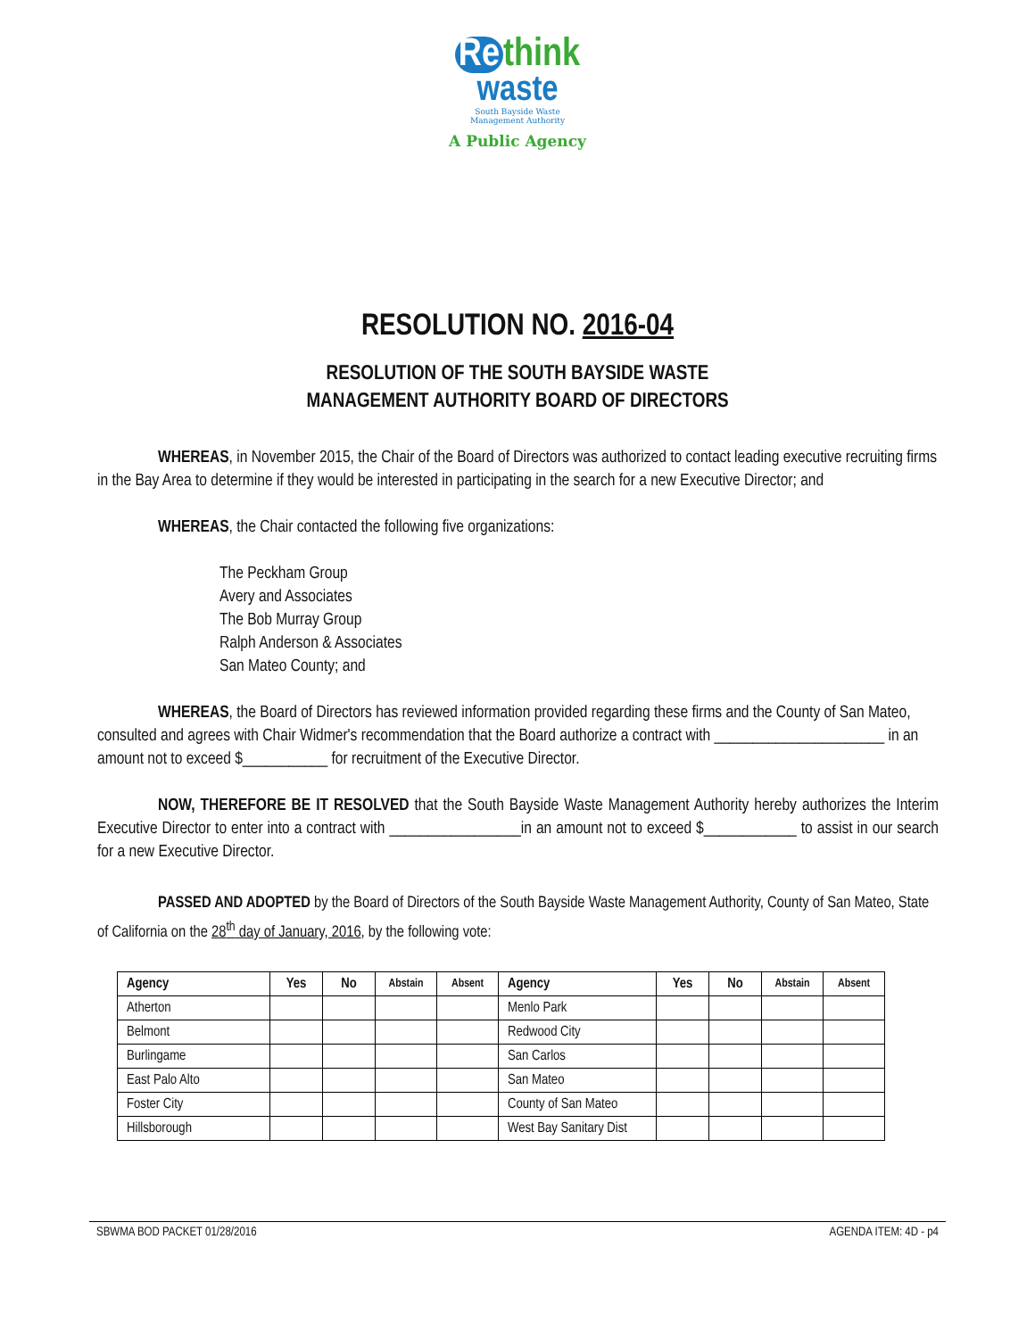Re think
waste
South Bayside Waste
Management Authority
A Public Agency
RESOLUTION NO. 2016-04
RESOLUTION OF THE SOUTH BAYSIDE WASTE
MANAGEMENT AUTHORITY BOARD OF DIRECTORS
WHEREAS, in November 2015, the Chair of the Board of Directors was authorized to contact leading executive recruiting firms in the Bay Area to determine if they would be interested in participating in the search for a new Executive Director; and
WHEREAS, the Chair contacted the following five organizations:
The Peckham Group
Avery and Associates
The Bob Murray Group
Ralph Anderson & Associates
San Mateo County; and
WHEREAS, the Board of Directors has reviewed information provided regarding these firms and the County of San Mateo, consulted and agrees with Chair Widmer's recommendation that the Board authorize a contract with ______________________ in an amount not to exceed $___________ for recruitment of the Executive Director.
NOW, THEREFORE BE IT RESOLVED that the South Bayside Waste Management Authority hereby authorizes the Interim Executive Director to enter into a contract with _________________in an amount not to exceed $____________ to assist in our search for a new Executive Director.
PASSED AND ADOPTED by the Board of Directors of the South Bayside Waste Management Authority, County of San Mateo, State of California on the 28<sup>th</sup> day of January, 2016, by the following vote:
| Agency | Yes | No | Abstain | Absent | Agency | Yes | No | Abstain | Absent |
| --- | --- | --- | --- | --- | --- | --- | --- | --- | --- |
| Atherton | | | | | Menlo Park | | | | |
| Belmont | | | | | Redwood City | | | | |
| Burlingame | | | | | San Carlos | | | | |
| East Palo Alto | | | | | San Mateo | | | | |
| Foster City | | | | | County of San Mateo | | | | |
| Hillsborough | | | | | West Bay Sanitary Dist | | | | |
SBWMA BOD PACKET 01/28/2016 AGENDA ITEM: 4D - p4